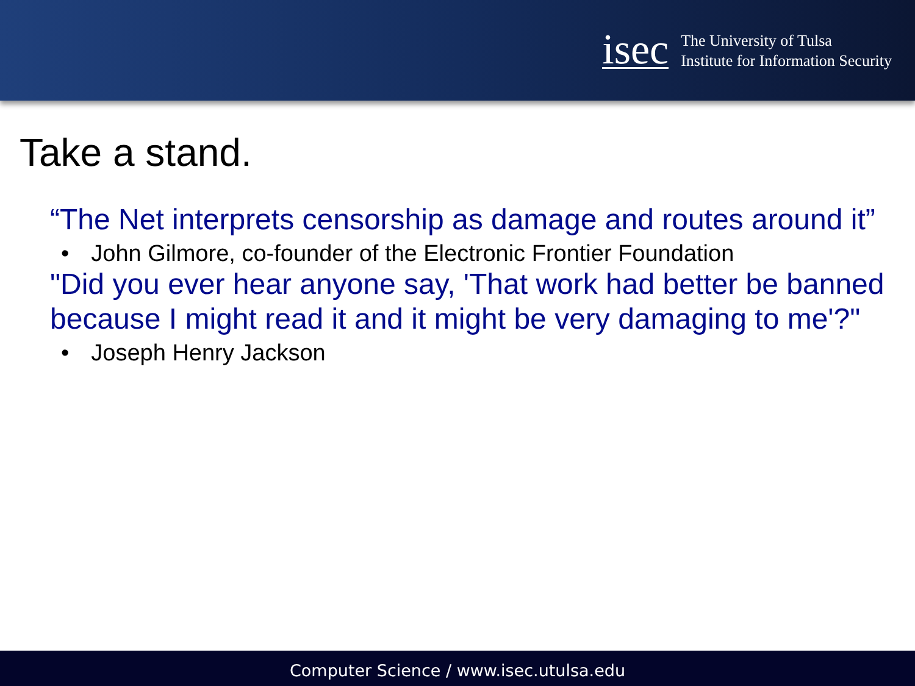isec
The University of Tulsa
Institute for Information Security
Take a stand.
“The Net interprets censorship as damage and routes around it”
• John Gilmore, co-founder of the Electronic Frontier Foundation
"Did you ever hear anyone say, 'That work had better be banned because I might read it and it might be very damaging to me'?"
• Joseph Henry Jackson
Computer Science / www.isec.utulsa.edu